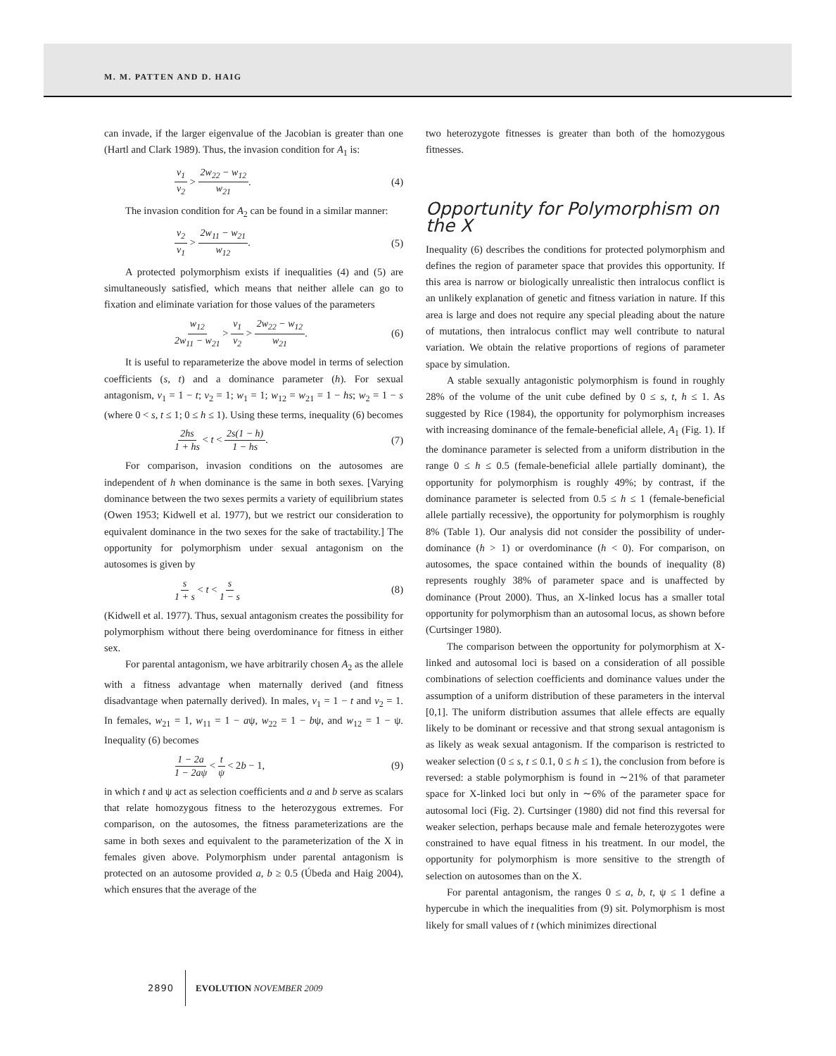M. M. PATTEN AND D. HAIG
can invade, if the larger eigenvalue of the Jacobian is greater than one (Hartl and Clark 1989). Thus, the invasion condition for A<sub>1</sub> is:
v<sub>1</sub> v<sub>2</sub> > 2w<sub>22</sub> − w<sub>12</sub> w<sub>21</sub>. (4)
The invasion condition for A<sub>2</sub> can be found in a similar manner:
v<sub>2</sub> v<sub>1</sub> > 2w<sub>11</sub> − w<sub>21</sub> w<sub>12</sub>. (5)
A protected polymorphism exists if inequalities (4) and (5) are simultaneously satisfied, which means that neither allele can go to fixation and eliminate variation for those values of the parameters
w<sub>12</sub> 2w<sub>11</sub> − w<sub>21</sub> > v<sub>1</sub> v<sub>2</sub> > 2w<sub>22</sub> − w<sub>12</sub> w<sub>21</sub>.
(6)
It is useful to reparameterize the above model in terms of selection coefficients (s, t) and a dominance parameter (h). For sexual antagonism, v<sub>1</sub> = 1 − t; v<sub>2</sub> = 1; w<sub>1</sub> = 1; w<sub>12</sub> = w<sub>21</sub> = 1 − hs; w<sub>2</sub> = 1 − s (where 0 < s, t ≤ 1; 0 ≤ h ≤ 1). Using these terms, inequality (6) becomes
2hs 1 + hs < t < 2s(1 − h) 1 − hs.
(7)
For comparison, invasion conditions on the autosomes are independent of h when dominance is the same in both sexes. [Varying dominance between the two sexes permits a variety of equilibrium states (Owen 1953; Kidwell et al. 1977), but we restrict our consideration to equivalent dominance in the two sexes for the sake of tractability.] The opportunity for polymorphism under sexual antagonism on the autosomes is given by
s 1 + s < t < s 1 − s
(8)
(Kidwell et al. 1977). Thus, sexual antagonism creates the possibility for polymorphism without there being overdominance for fitness in either sex.
For parental antagonism, we have arbitrarily chosen A<sub>2</sub> as the allele with a fitness advantage when maternally derived (and fitness disadvantage when paternally derived). In males, v<sub>1</sub> = 1 − t and v<sub>2</sub> = 1. In females, w<sub>21</sub> = 1, w<sub>11</sub> = 1 − aψ, w<sub>22</sub> = 1 − bψ, and w<sub>12</sub> = 1 − ψ. Inequality (6) becomes
1 − 2a 1 − 2aψ < t ψ < 2b − 1, (9)
in which t and ψ act as selection coefficients and a and b serve as scalars that relate homozygous fitness to the heterozygous extremes. For comparison, on the autosomes, the fitness parameterizations are the same in both sexes and equivalent to the parameterization of the X in females given above. Polymorphism under parental antagonism is protected on an autosome provided a, b ≥ 0.5 (Úbeda and Haig 2004), which ensures that the average of the
two heterozygote fitnesses is greater than both of the homozygous fitnesses.
Opportunity for Polymorphism on the X
Inequality (6) describes the conditions for protected polymorphism and defines the region of parameter space that provides this opportunity. If this area is narrow or biologically unrealistic then intralocus conflict is an unlikely explanation of genetic and fitness variation in nature. If this area is large and does not require any special pleading about the nature of mutations, then intralocus conflict may well contribute to natural variation. We obtain the relative proportions of regions of parameter space by simulation.
A stable sexually antagonistic polymorphism is found in roughly 28% of the volume of the unit cube defined by 0 ≤ s, t, h ≤ 1. As suggested by Rice (1984), the opportunity for polymorphism increases with increasing dominance of the female-beneficial allele, A<sub>1</sub> (Fig. 1). If the dominance parameter is selected from a uniform distribution in the range 0 ≤ h ≤ 0.5 (female-beneficial allele partially dominant), the opportunity for polymorphism is roughly 49%; by contrast, if the dominance parameter is selected from 0.5 ≤ h ≤ 1 (female-beneficial allele partially recessive), the opportunity for polymorphism is roughly 8% (Table 1). Our analysis did not consider the possibility of under-dominance (h > 1) or overdominance (h < 0). For comparison, on autosomes, the space contained within the bounds of inequality (8) represents roughly 38% of parameter space and is unaffected by dominance (Prout 2000). Thus, an X-linked locus has a smaller total opportunity for polymorphism than an autosomal locus, as shown before (Curtsinger 1980).
The comparison between the opportunity for polymorphism at X-linked and autosomal loci is based on a consideration of all possible combinations of selection coefficients and dominance values under the assumption of a uniform distribution of these parameters in the interval [0,1]. The uniform distribution assumes that allele effects are equally likely to be dominant or recessive and that strong sexual antagonism is as likely as weak sexual antagonism. If the comparison is restricted to weaker selection (0 ≤ s, t ≤ 0.1, 0 ≤ h ≤ 1), the conclusion from before is reversed: a stable polymorphism is found in ∼21% of that parameter space for X-linked loci but only in ∼6% of the parameter space for autosomal loci (Fig. 2). Curtsinger (1980) did not find this reversal for weaker selection, perhaps because male and female heterozygotes were constrained to have equal fitness in his treatment. In our model, the opportunity for polymorphism is more sensitive to the strength of selection on autosomes than on the X.
For parental antagonism, the ranges 0 ≤ a, b, t, ψ ≤ 1 define a hypercube in which the inequalities from (9) sit. Polymorphism is most likely for small values of t (which minimizes directional
2890 EVOLUTION NOVEMBER 2009